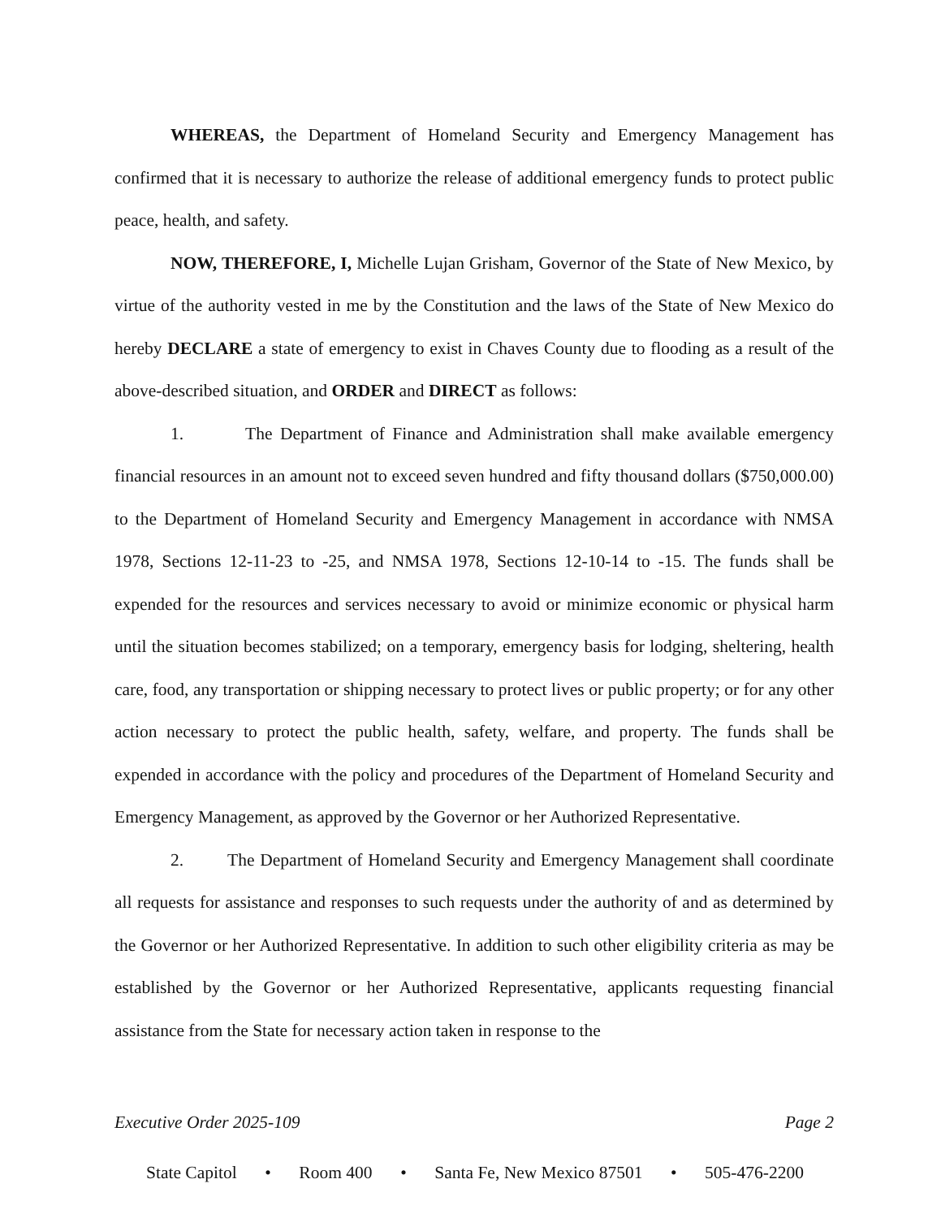WHEREAS, the Department of Homeland Security and Emergency Management has confirmed that it is necessary to authorize the release of additional emergency funds to protect public peace, health, and safety.
NOW, THEREFORE, I, Michelle Lujan Grisham, Governor of the State of New Mexico, by virtue of the authority vested in me by the Constitution and the laws of the State of New Mexico do hereby DECLARE a state of emergency to exist in Chaves County due to flooding as a result of the above-described situation, and ORDER and DIRECT as follows:
1. The Department of Finance and Administration shall make available emergency financial resources in an amount not to exceed seven hundred and fifty thousand dollars ($750,000.00) to the Department of Homeland Security and Emergency Management in accordance with NMSA 1978, Sections 12-11-23 to -25, and NMSA 1978, Sections 12-10-14 to -15. The funds shall be expended for the resources and services necessary to avoid or minimize economic or physical harm until the situation becomes stabilized; on a temporary, emergency basis for lodging, sheltering, health care, food, any transportation or shipping necessary to protect lives or public property; or for any other action necessary to protect the public health, safety, welfare, and property. The funds shall be expended in accordance with the policy and procedures of the Department of Homeland Security and Emergency Management, as approved by the Governor or her Authorized Representative.
2. The Department of Homeland Security and Emergency Management shall coordinate all requests for assistance and responses to such requests under the authority of and as determined by the Governor or her Authorized Representative. In addition to such other eligibility criteria as may be established by the Governor or her Authorized Representative, applicants requesting financial assistance from the State for necessary action taken in response to the
Executive Order 2025-109 Page 2
State Capitol • Room 400 • Santa Fe, New Mexico 87501 • 505-476-2200